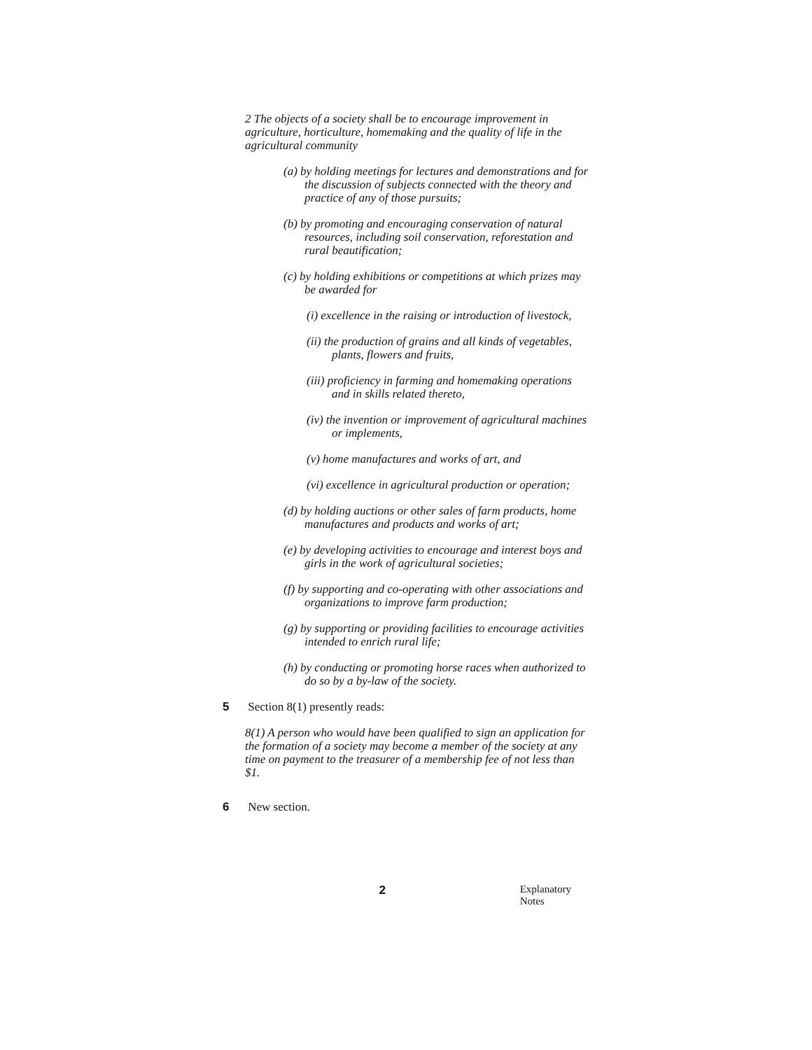2 The objects of a society shall be to encourage improvement in agriculture, horticulture, homemaking and the quality of life in the agricultural community
(a) by holding meetings for lectures and demonstrations and for the discussion of subjects connected with the theory and practice of any of those pursuits;
(b) by promoting and encouraging conservation of natural resources, including soil conservation, reforestation and rural beautification;
(c) by holding exhibitions or competitions at which prizes may be awarded for
(i) excellence in the raising or introduction of livestock,
(ii) the production of grains and all kinds of vegetables, plants, flowers and fruits,
(iii) proficiency in farming and homemaking operations and in skills related thereto,
(iv) the invention or improvement of agricultural machines or implements,
(v) home manufactures and works of art, and
(vi) excellence in agricultural production or operation;
(d) by holding auctions or other sales of farm products, home manufactures and products and works of art;
(e) by developing activities to encourage and interest boys and girls in the work of agricultural societies;
(f) by supporting and co-operating with other associations and organizations to improve farm production;
(g) by supporting or providing facilities to encourage activities intended to enrich rural life;
(h) by conducting or promoting horse races when authorized to do so by a by-law of the society.
5 Section 8(1) presently reads:
8(1) A person who would have been qualified to sign an application for the formation of a society may become a member of the society at any time on payment to the treasurer of a membership fee of not less than $1.
6 New section.
2 Explanatory Notes